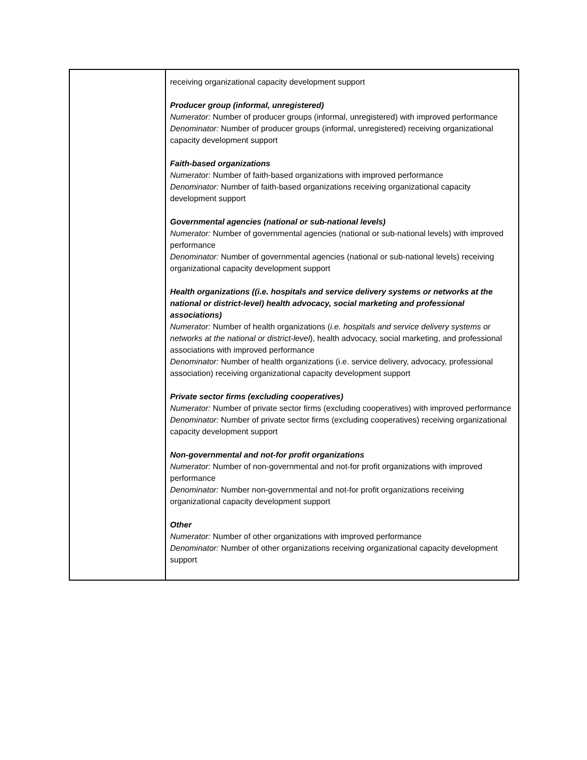| | receiving organizational capacity development support Producer group (informal, unregistered) Numerator: Number of producer groups (informal, unregistered) with improved performance Denominator: Number of producer groups (informal, unregistered) receiving organizational capacity development support Faith-based organizations Numerator: Number of faith-based organizations with improved performance Denominator: Number of faith-based organizations receiving organizational capacity development support Governmental agencies (national or sub-national levels) Numerator: Number of governmental agencies (national or sub-national levels) with improved performance Denominator: Number of governmental agencies (national or sub-national levels) receiving organizational capacity development support Health organizations ((i.e. hospitals and service delivery systems or networks at the national or district-level) health advocacy, social marketing and professional associations) Numerator: Number of health organizations ( i.e. hospitals and service delivery systems or networks at the national or district-level ), health advocacy, social marketing, and professional associations with improved performance Denominator: Number of health organizations (i.e. service delivery, advocacy, professional association) receiving organizational capacity development support Private sector firms (excluding cooperatives) Numerator: Number of private sector firms (excluding cooperatives) with improved performance Denominator: Number of private sector firms (excluding cooperatives) receiving organizational capacity development support Non-governmental and not-for profit organizations Numerator: Number of non-governmental and not-for profit organizations with improved performance Denominator: Number non-governmental and not-for profit organizations receiving organizational capacity development support Other Numerator: Number of other organizations with improved performance Denominator: Number of other organizations receiving organizational capacity development support |